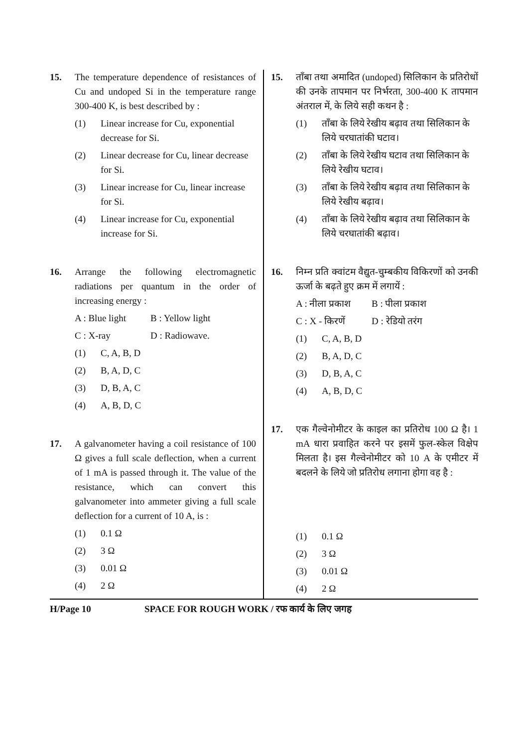15. The temperature dependence of resistances of Cu and undoped Si in the temperature range 300-400 K, is best described by :
(1) Linear increase for Cu, exponential decrease for Si.
(2) Linear decrease for Cu, linear decrease for Si.
(3) Linear increase for Cu, linear increase for Si.
(4) Linear increase for Cu, exponential increase for Si.
16. Arrange the following electromagnetic radiations per quantum in the order of increasing energy :
A : Blue light B : Yellow light
C : X-ray D : Radiowave.
(1) C, A, B, D
(2) B, A, D, C
(3) D, B, A, C
(4) A, B, D, C
17. A galvanometer having a coil resistance of 100 Ω gives a full scale deflection, when a current of 1 mA is passed through it. The value of the resistance, which can convert this galvanometer into ammeter giving a full scale deflection for a current of 10 A, is :
(1) 0.1 Ω
(2) 3 Ω
(3) 0.01 Ω
(4) 2 Ω
15. ताँबा तथा अमादित (undoped) सिलिकान के प्रतिरोधों की उनके तापमान पर निर्भरता, 300-400 K तापमान अंतराल में, के लिये सही कथन है :
(1) ताँबा के लिये रेखीय बढ़ाव तथा सिलिकान के लिये चरघातांकी घटाव।
(2) ताँबा के लिये रेखीय घटाव तथा सिलिकान के लिये रेखीय घटाव।
(3) ताँबा के लिये रेखीय बढ़ाव तथा सिलिकान के लिये रेखीय बढ़ाव।
(4) ताँबा के लिये रेखीय बढ़ाव तथा सिलिकान के लिये चरघातांकी बढ़ाव।
16. निम्न प्रति क्वांटम वैद्युत-चुम्बकीय विकिरणों को उनकी ऊर्जा के बढ़ते हुए क्रम में लगायें :
A : नीला प्रकाश B : पीला प्रकाश
C : X - किरणें D : रेडियो तरंग
(1) C, A, B, D
(2) B, A, D, C
(3) D, B, A, C
(4) A, B, D, C
17. एक गैल्वेनोमीटर के काइल का प्रतिरोध 100 Ω है। 1 mA धारा प्रवाहित करने पर इसमें फुल-स्केल विक्षेप मिलता है। इस गैल्वेनोमीटर को 10 A के एमीटर में बदलने के लिये जो प्रतिरोध लगाना होगा वह है :
(1) 0.1 Ω
(2) 3 Ω
(3) 0.01 Ω
(4) 2 Ω
H/Page 10 SPACE FOR ROUGH WORK / रफ कार्य के लिए जगह